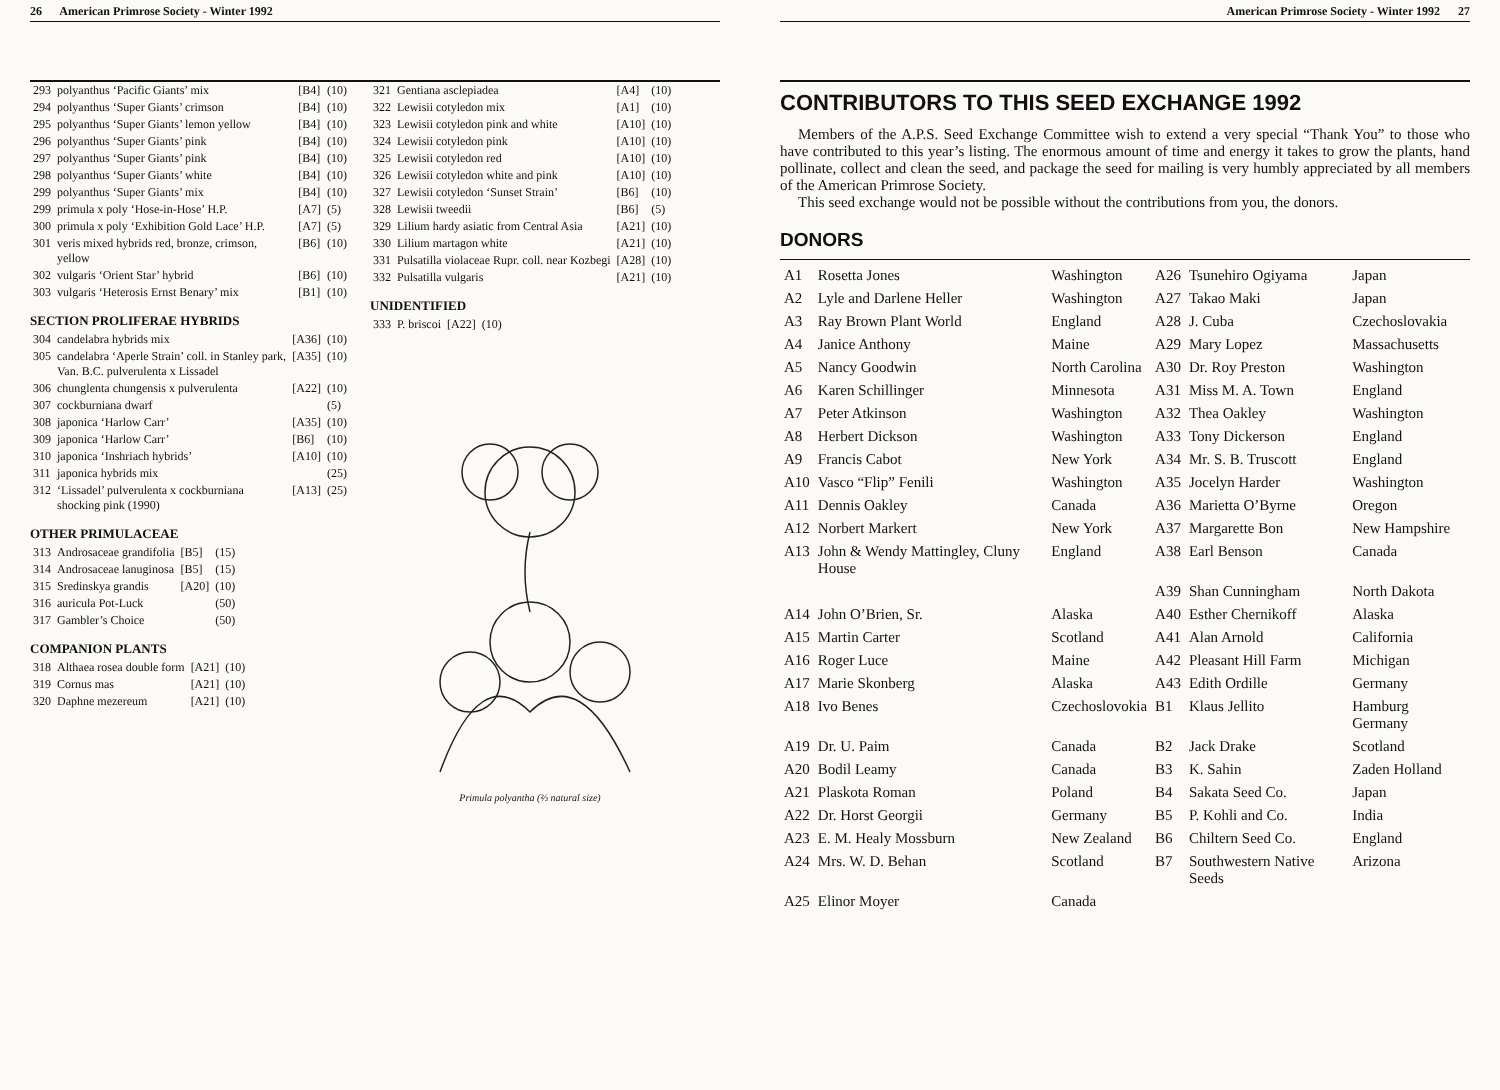26 American Primrose Society - Winter 1992
| 293 | polyanthus ‘Pacific Giants’ mix | [B4] | (10) |
| 294 | polyanthus ‘Super Giants’ crimson | [B4] | (10) |
| 295 | polyanthus ‘Super Giants’ lemon yellow | [B4] | (10) |
| 296 | polyanthus ‘Super Giants’ pink | [B4] | (10) |
| 297 | polyanthus ‘Super Giants’ pink | [B4] | (10) |
| 298 | polyanthus ‘Super Giants’ white | [B4] | (10) |
| 299 | polyanthus ‘Super Giants’ mix | [B4] | (10) |
| 299 | primula x poly ‘Hose-in-Hose’ H.P. | [A7] | (5) |
| 300 | primula x poly ‘Exhibition Gold Lace’ H.P. | [A7] | (5) |
| 301 | veris mixed hybrids red, bronze, crimson, yellow | [B6] | (10) |
| 302 | vulgaris ‘Orient Star’ hybrid | [B6] | (10) |
| 303 | vulgaris ‘Heterosis Ernst Benary’ mix | [B1] | (10) |
SECTION PROLIFERAE HYBRIDS
| 304 | candelabra hybrids mix | [A36] | (10) |
| 305 | candelabra ‘Aperle Strain’ coll. in Stanley park, Van. B.C. pulverulenta x Lissadel | [A35] | (10) |
| 306 | chunglenta chungensis x pulverulenta | [A22] | (10) |
| 307 | cockburniana dwarf | | (5) |
| 308 | japonica ‘Harlow Carr’ | [A35] | (10) |
| 309 | japonica ‘Harlow Carr’ | [B6] | (10) |
| 310 | japonica ‘Inshriach hybrids’ | [A10] | (10) |
| 311 | japonica hybrids mix | | (25) |
| 312 | ‘Lissadel’ pulverulenta x cockburniana shocking pink (1990) | [A13] | (25) |
OTHER PRIMULACEAE
| 313 | Androsaceae grandifolia | [B5] | (15) |
| 314 | Androsaceae lanuginosa | [B5] | (15) |
| 315 | Sredinskya grandis | [A20] | (10) |
| 316 | auricula Pot-Luck | | (50) |
| 317 | Gambler’s Choice | | (50) |
COMPANION PLANTS
| 318 | Althaea rosea double form | [A21] | (10) |
| 319 | Cornus mas | [A21] | (10) |
| 320 | Daphne mezereum | [A21] | (10) |
| 321 | Gentiana asclepiadea | [A4] | (10) |
| 322 | Lewisii cotyledon mix | [A1] | (10) |
| 323 | Lewisii cotyledon pink and white | [A10] | (10) |
| 324 | Lewisii cotyledon pink | [A10] | (10) |
| 325 | Lewisii cotyledon red | [A10] | (10) |
| 326 | Lewisii cotyledon white and pink | [A10] | (10) |
| 327 | Lewisii cotyledon ‘Sunset Strain’ | [B6] | (10) |
| 328 | Lewisii tweedii | [B6] | (5) |
| 329 | Lilium hardy asiatic from Central Asia | [A21] | (10) |
| 330 | Lilium martagon white | [A21] | (10) |
| 331 | Pulsatilla violaceae Rupr. coll. near Kozbegi | [A28] | (10) |
| 332 | Pulsatilla vulgaris | [A21] | (10) |
UNIDENTIFIED
| 333 | P. briscoi | [A22] | (10) |
Primula polyantha (⅔ natural size)
American Primrose Society - Winter 1992 27
CONTRIBUTORS TO THIS SEED EXCHANGE 1992
Members of the A.P.S. Seed Exchange Committee wish to extend a very special “Thank You” to those who have contributed to this year’s listing. The enormous amount of time and energy it takes to grow the plants, hand pollinate, collect and clean the seed, and package the seed for mailing is very humbly appreciated by all members of the American Primrose Society.
This seed exchange would not be possible without the contributions from you, the donors.
DONORS
| A1 | Rosetta Jones | Washington | A26 | Tsunehiro Ogiyama | Japan |
| A2 | Lyle and Darlene Heller | Washington | A27 | Takao Maki | Japan |
| A3 | Ray Brown Plant World | England | A28 | J. Cuba | Czechoslovakia |
| A4 | Janice Anthony | Maine | A29 | Mary Lopez | Massachusetts |
| A5 | Nancy Goodwin | North Carolina | A30 | Dr. Roy Preston | Washington |
| A6 | Karen Schillinger | Minnesota | A31 | Miss M. A. Town | England |
| A7 | Peter Atkinson | Washington | A32 | Thea Oakley | Washington |
| A8 | Herbert Dickson | Washington | A33 | Tony Dickerson | England |
| A9 | Francis Cabot | New York | A34 | Mr. S. B. Truscott | England |
| A10 | Vasco “Flip” Fenili | Washington | A35 | Jocelyn Harder | Washington |
| A11 | Dennis Oakley | Canada | A36 | Marietta O’Byrne | Oregon |
| A12 | Norbert Markert | New York | A37 | Margarette Bon | New Hampshire |
| A13 | John & Wendy Mattingley, Cluny House | England | A38 | Earl Benson | Canada |
| | | | A39 | Shan Cunningham | North Dakota |
| A14 | John O’Brien, Sr. | Alaska | A40 | Esther Chernikoff | Alaska |
| A15 | Martin Carter | Scotland | A41 | Alan Arnold | California |
| A16 | Roger Luce | Maine | A42 | Pleasant Hill Farm | Michigan |
| A17 | Marie Skonberg | Alaska | A43 | Edith Ordille | Germany |
| A18 | Ivo Benes | Czechoslovokia | B1 | Klaus Jellito | Hamburg Germany |
| A19 | Dr. U. Paim | Canada | B2 | Jack Drake | Scotland |
| A20 | Bodil Leamy | Canada | B3 | K. Sahin | Zaden Holland |
| A21 | Plaskota Roman | Poland | B4 | Sakata Seed Co. | Japan |
| A22 | Dr. Horst Georgii | Germany | B5 | P. Kohli and Co. | India |
| A23 | E. M. Healy Mossburn | New Zealand | B6 | Chiltern Seed Co. | England |
| A24 | Mrs. W. D. Behan | Scotland | B7 | Southwestern Native Seeds | Arizona |
| A25 | Elinor Moyer | Canada | | | |